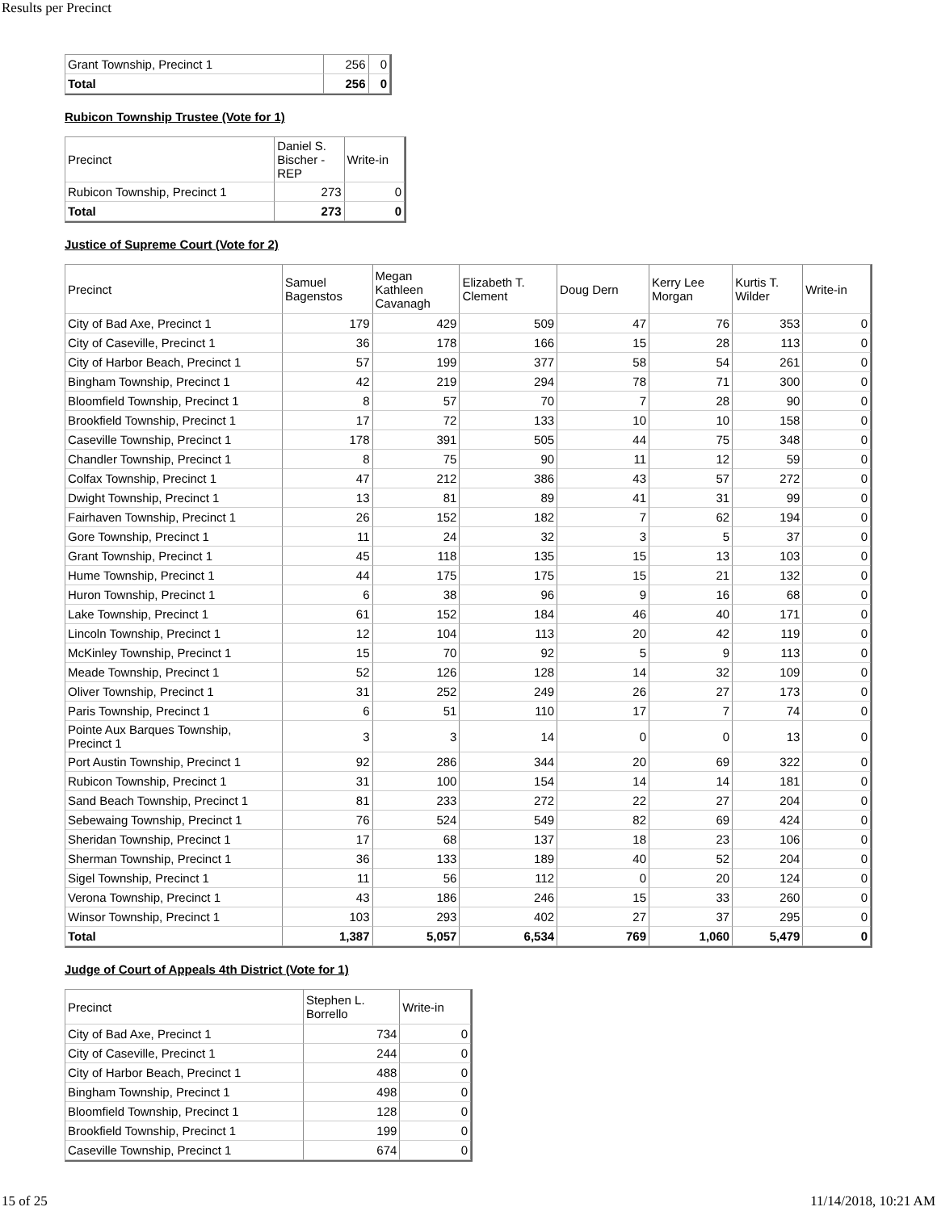Results per Precinct
| Grant Township, Precinct 1 | 256 | 0 |
| Total | 256 | 0 |
Rubicon Township Trustee (Vote for 1)
| Precinct | Daniel S. Bischer - REP | Write-in |
| --- | --- | --- |
| Rubicon Township, Precinct 1 | 273 | 0 |
| Total | 273 | 0 |
Justice of Supreme Court (Vote for 2)
| Precinct | Samuel Bagenstos | Megan Kathleen Cavanagh | Elizabeth T. Clement | Doug Dern | Kerry Lee Morgan | Kurtis T. Wilder | Write-in |
| --- | --- | --- | --- | --- | --- | --- | --- |
| City of Bad Axe, Precinct 1 | 179 | 429 | 509 | 47 | 76 | 353 | 0 |
| City of Caseville, Precinct 1 | 36 | 178 | 166 | 15 | 28 | 113 | 0 |
| City of Harbor Beach, Precinct 1 | 57 | 199 | 377 | 58 | 54 | 261 | 0 |
| Bingham Township, Precinct 1 | 42 | 219 | 294 | 78 | 71 | 300 | 0 |
| Bloomfield Township, Precinct 1 | 8 | 57 | 70 | 7 | 28 | 90 | 0 |
| Brookfield Township, Precinct 1 | 17 | 72 | 133 | 10 | 10 | 158 | 0 |
| Caseville Township, Precinct 1 | 178 | 391 | 505 | 44 | 75 | 348 | 0 |
| Chandler Township, Precinct 1 | 8 | 75 | 90 | 11 | 12 | 59 | 0 |
| Colfax Township, Precinct 1 | 47 | 212 | 386 | 43 | 57 | 272 | 0 |
| Dwight Township, Precinct 1 | 13 | 81 | 89 | 41 | 31 | 99 | 0 |
| Fairhaven Township, Precinct 1 | 26 | 152 | 182 | 7 | 62 | 194 | 0 |
| Gore Township, Precinct 1 | 11 | 24 | 32 | 3 | 5 | 37 | 0 |
| Grant Township, Precinct 1 | 45 | 118 | 135 | 15 | 13 | 103 | 0 |
| Hume Township, Precinct 1 | 44 | 175 | 175 | 15 | 21 | 132 | 0 |
| Huron Township, Precinct 1 | 6 | 38 | 96 | 9 | 16 | 68 | 0 |
| Lake Township, Precinct 1 | 61 | 152 | 184 | 46 | 40 | 171 | 0 |
| Lincoln Township, Precinct 1 | 12 | 104 | 113 | 20 | 42 | 119 | 0 |
| McKinley Township, Precinct 1 | 15 | 70 | 92 | 5 | 9 | 113 | 0 |
| Meade Township, Precinct 1 | 52 | 126 | 128 | 14 | 32 | 109 | 0 |
| Oliver Township, Precinct 1 | 31 | 252 | 249 | 26 | 27 | 173 | 0 |
| Paris Township, Precinct 1 | 6 | 51 | 110 | 17 | 7 | 74 | 0 |
| Pointe Aux Barques Township, Precinct 1 | 3 | 3 | 14 | 0 | 0 | 13 | 0 |
| Port Austin Township, Precinct 1 | 92 | 286 | 344 | 20 | 69 | 322 | 0 |
| Rubicon Township, Precinct 1 | 31 | 100 | 154 | 14 | 14 | 181 | 0 |
| Sand Beach Township, Precinct 1 | 81 | 233 | 272 | 22 | 27 | 204 | 0 |
| Sebewaing Township, Precinct 1 | 76 | 524 | 549 | 82 | 69 | 424 | 0 |
| Sheridan Township, Precinct 1 | 17 | 68 | 137 | 18 | 23 | 106 | 0 |
| Sherman Township, Precinct 1 | 36 | 133 | 189 | 40 | 52 | 204 | 0 |
| Sigel Township, Precinct 1 | 11 | 56 | 112 | 0 | 20 | 124 | 0 |
| Verona Township, Precinct 1 | 43 | 186 | 246 | 15 | 33 | 260 | 0 |
| Winsor Township, Precinct 1 | 103 | 293 | 402 | 27 | 37 | 295 | 0 |
| Total | 1,387 | 5,057 | 6,534 | 769 | 1,060 | 5,479 | 0 |
Judge of Court of Appeals 4th District (Vote for 1)
| Precinct | Stephen L. Borrello | Write-in |
| --- | --- | --- |
| City of Bad Axe, Precinct 1 | 734 | 0 |
| City of Caseville, Precinct 1 | 244 | 0 |
| City of Harbor Beach, Precinct 1 | 488 | 0 |
| Bingham Township, Precinct 1 | 498 | 0 |
| Bloomfield Township, Precinct 1 | 128 | 0 |
| Brookfield Township, Precinct 1 | 199 | 0 |
| Caseville Township, Precinct 1 | 674 | 0 |
15 of 25 11/14/2018, 10:21 AM